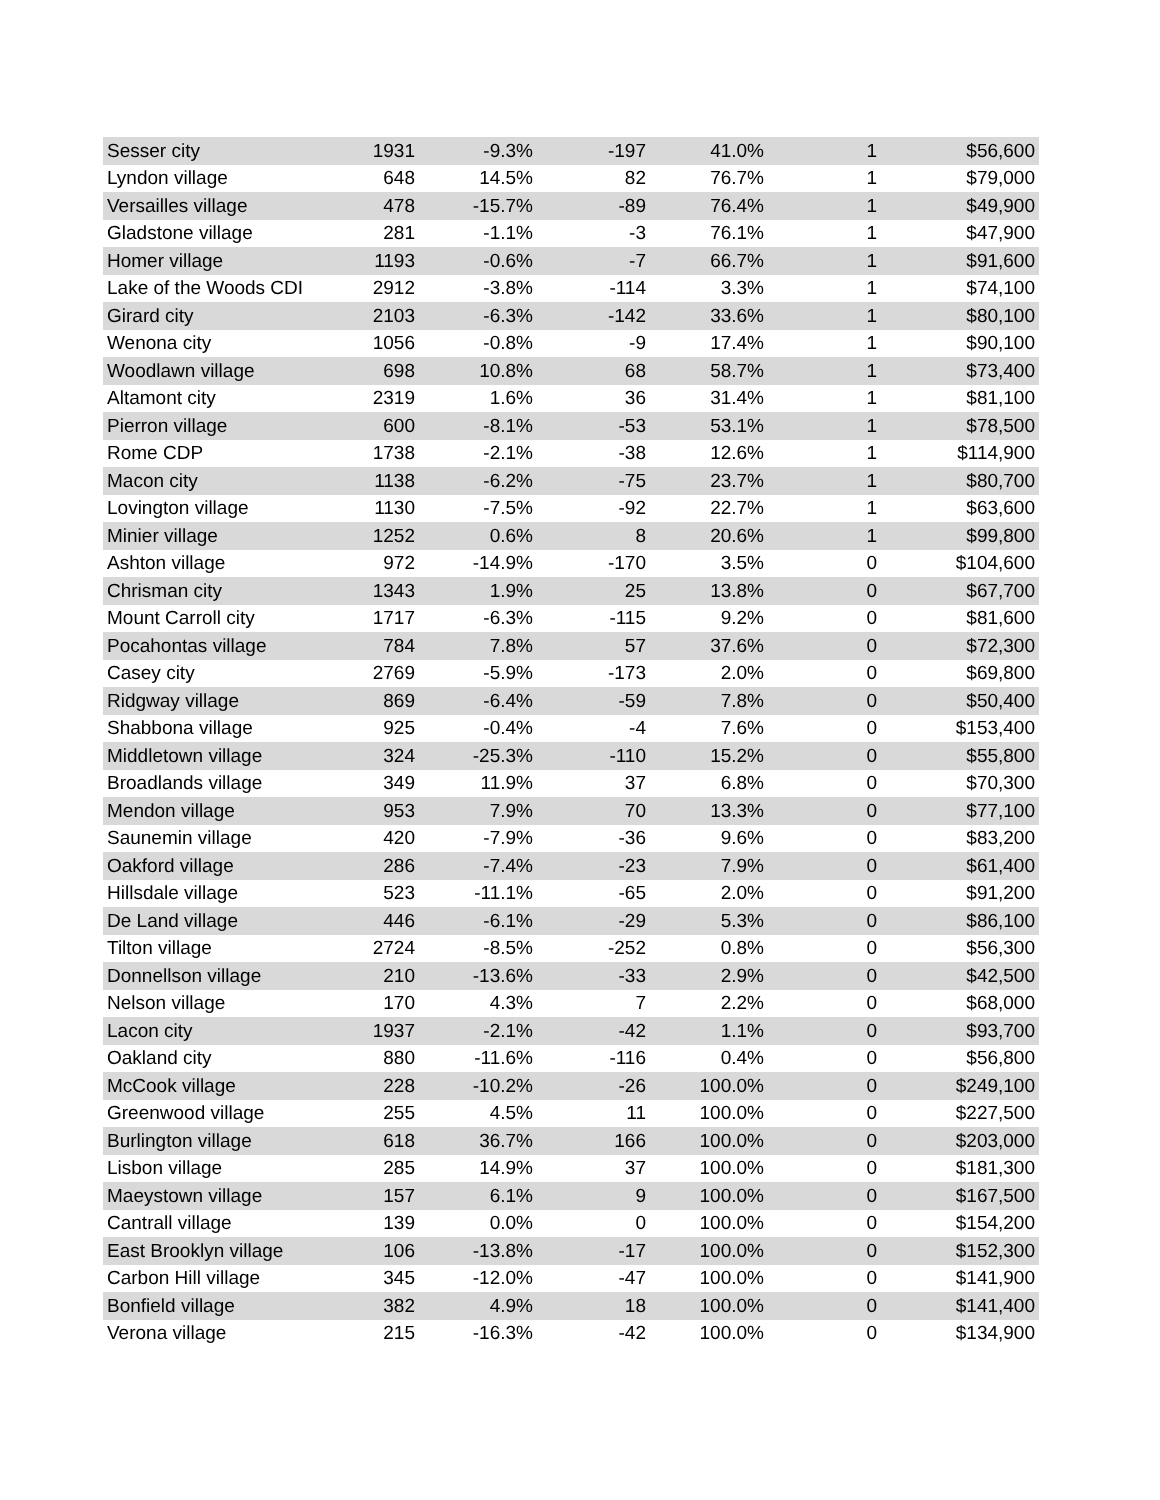| Sesser city | 1931 | -9.3% | -197 | 41.0% | 1 | $56,600 |
| Lyndon village | 648 | 14.5% | 82 | 76.7% | 1 | $79,000 |
| Versailles village | 478 | -15.7% | -89 | 76.4% | 1 | $49,900 |
| Gladstone village | 281 | -1.1% | -3 | 76.1% | 1 | $47,900 |
| Homer village | 1193 | -0.6% | -7 | 66.7% | 1 | $91,600 |
| Lake of the Woods CDI | 2912 | -3.8% | -114 | 3.3% | 1 | $74,100 |
| Girard city | 2103 | -6.3% | -142 | 33.6% | 1 | $80,100 |
| Wenona city | 1056 | -0.8% | -9 | 17.4% | 1 | $90,100 |
| Woodlawn village | 698 | 10.8% | 68 | 58.7% | 1 | $73,400 |
| Altamont city | 2319 | 1.6% | 36 | 31.4% | 1 | $81,100 |
| Pierron village | 600 | -8.1% | -53 | 53.1% | 1 | $78,500 |
| Rome CDP | 1738 | -2.1% | -38 | 12.6% | 1 | $114,900 |
| Macon city | 1138 | -6.2% | -75 | 23.7% | 1 | $80,700 |
| Lovington village | 1130 | -7.5% | -92 | 22.7% | 1 | $63,600 |
| Minier village | 1252 | 0.6% | 8 | 20.6% | 1 | $99,800 |
| Ashton village | 972 | -14.9% | -170 | 3.5% | 0 | $104,600 |
| Chrisman city | 1343 | 1.9% | 25 | 13.8% | 0 | $67,700 |
| Mount Carroll city | 1717 | -6.3% | -115 | 9.2% | 0 | $81,600 |
| Pocahontas village | 784 | 7.8% | 57 | 37.6% | 0 | $72,300 |
| Casey city | 2769 | -5.9% | -173 | 2.0% | 0 | $69,800 |
| Ridgway village | 869 | -6.4% | -59 | 7.8% | 0 | $50,400 |
| Shabbona village | 925 | -0.4% | -4 | 7.6% | 0 | $153,400 |
| Middletown village | 324 | -25.3% | -110 | 15.2% | 0 | $55,800 |
| Broadlands village | 349 | 11.9% | 37 | 6.8% | 0 | $70,300 |
| Mendon village | 953 | 7.9% | 70 | 13.3% | 0 | $77,100 |
| Saunemin village | 420 | -7.9% | -36 | 9.6% | 0 | $83,200 |
| Oakford village | 286 | -7.4% | -23 | 7.9% | 0 | $61,400 |
| Hillsdale village | 523 | -11.1% | -65 | 2.0% | 0 | $91,200 |
| De Land village | 446 | -6.1% | -29 | 5.3% | 0 | $86,100 |
| Tilton village | 2724 | -8.5% | -252 | 0.8% | 0 | $56,300 |
| Donnellson village | 210 | -13.6% | -33 | 2.9% | 0 | $42,500 |
| Nelson village | 170 | 4.3% | 7 | 2.2% | 0 | $68,000 |
| Lacon city | 1937 | -2.1% | -42 | 1.1% | 0 | $93,700 |
| Oakland city | 880 | -11.6% | -116 | 0.4% | 0 | $56,800 |
| McCook village | 228 | -10.2% | -26 | 100.0% | 0 | $249,100 |
| Greenwood village | 255 | 4.5% | 11 | 100.0% | 0 | $227,500 |
| Burlington village | 618 | 36.7% | 166 | 100.0% | 0 | $203,000 |
| Lisbon village | 285 | 14.9% | 37 | 100.0% | 0 | $181,300 |
| Maeystown village | 157 | 6.1% | 9 | 100.0% | 0 | $167,500 |
| Cantrall village | 139 | 0.0% | 0 | 100.0% | 0 | $154,200 |
| East Brooklyn village | 106 | -13.8% | -17 | 100.0% | 0 | $152,300 |
| Carbon Hill village | 345 | -12.0% | -47 | 100.0% | 0 | $141,900 |
| Bonfield village | 382 | 4.9% | 18 | 100.0% | 0 | $141,400 |
| Verona village | 215 | -16.3% | -42 | 100.0% | 0 | $134,900 |